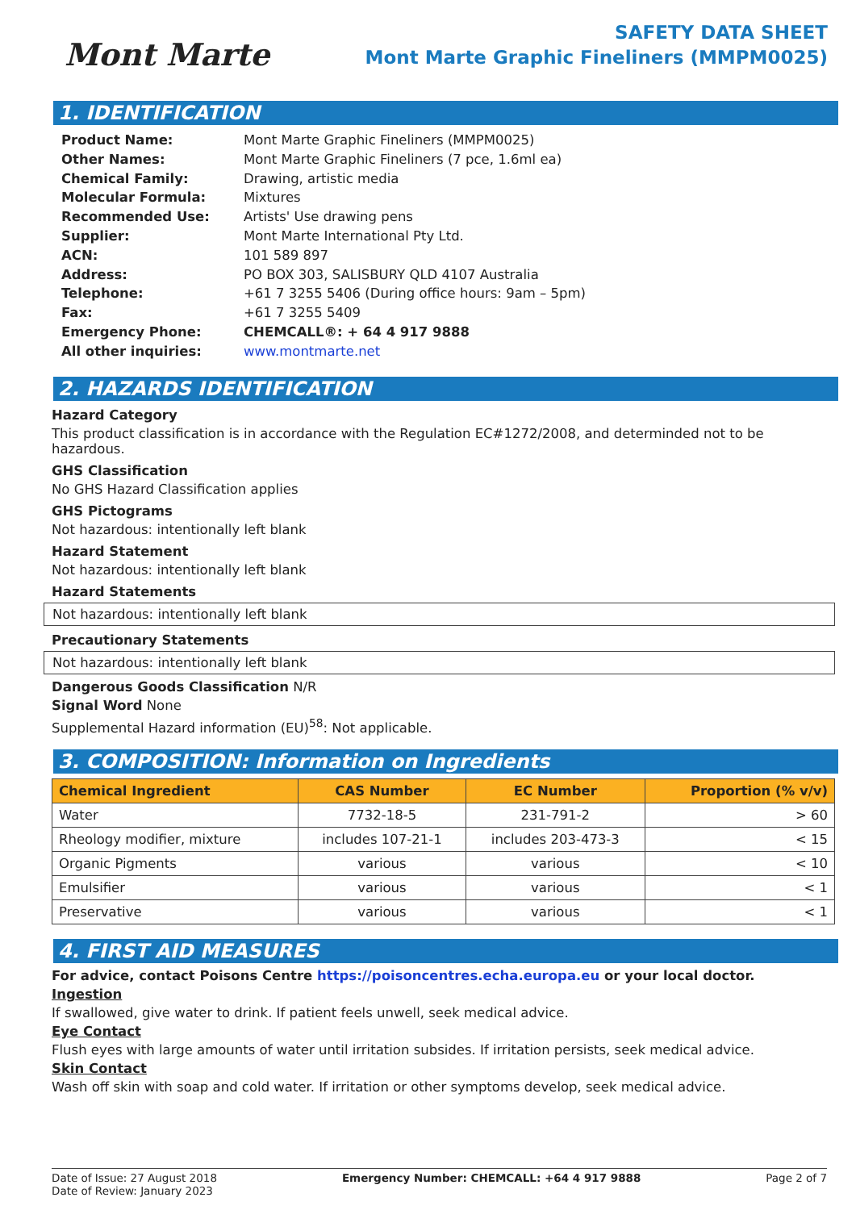Mont Marte
SAFETY DATA SHEET
Mont Marte Graphic Fineliners (MMPM0025)
1. IDENTIFICATION
| Product Name: | Mont Marte Graphic Fineliners (MMPM0025) |
| Other Names: | Mont Marte Graphic Fineliners (7 pce, 1.6ml ea) |
| Chemical Family: | Drawing, artistic media |
| Molecular Formula: | Mixtures |
| Recommended Use: | Artists' Use drawing pens |
| Supplier: | Mont Marte International Pty Ltd. |
| ACN: | 101 589 897 |
| Address: | PO BOX 303, SALISBURY QLD 4107 Australia |
| Telephone: | +61 7 3255 5406 (During office hours: 9am – 5pm) |
| Fax: | +61 7 3255 5409 |
| Emergency Phone: | CHEMCALL®: + 64 4 917 9888 |
| All other inquiries: | www.montmarte.net |
2. HAZARDS IDENTIFICATION
Hazard Category
This product classification is in accordance with the Regulation EC#1272/2008, and determinded not to be hazardous.
GHS Classification
No GHS Hazard Classification applies
GHS Pictograms
Not hazardous: intentionally left blank
Hazard Statement
Not hazardous: intentionally left blank
Hazard Statements
Not hazardous: intentionally left blank
Precautionary Statements
Not hazardous: intentionally left blank
Dangerous Goods Classification N/R
Signal Word None
Supplemental Hazard information (EU)<sup>58</sup>: Not applicable.
3. COMPOSITION: Information on Ingredients
| Chemical Ingredient | CAS Number | EC Number | Proportion (% v/v) |
| --- | --- | --- | --- |
| Water | 7732-18-5 | 231-791-2 | > 60 |
| Rheology modifier, mixture | includes 107-21-1 | includes 203-473-3 | < 15 |
| Organic Pigments | various | various | < 10 |
| Emulsifier | various | various | < 1 |
| Preservative | various | various | < 1 |
4. FIRST AID MEASURES
For advice, contact Poisons Centre https://poisoncentres.echa.europa.eu or your local doctor.
Ingestion
If swallowed, give water to drink. If patient feels unwell, seek medical advice.
Eye Contact
Flush eyes with large amounts of water until irritation subsides. If irritation persists, seek medical advice.
Skin Contact
Wash off skin with soap and cold water. If irritation or other symptoms develop, seek medical advice.
Date of Issue: 27 August 2018
Date of Review: January 2023
Emergency Number: CHEMCALL: +64 4 917 9888
Page 2 of 7